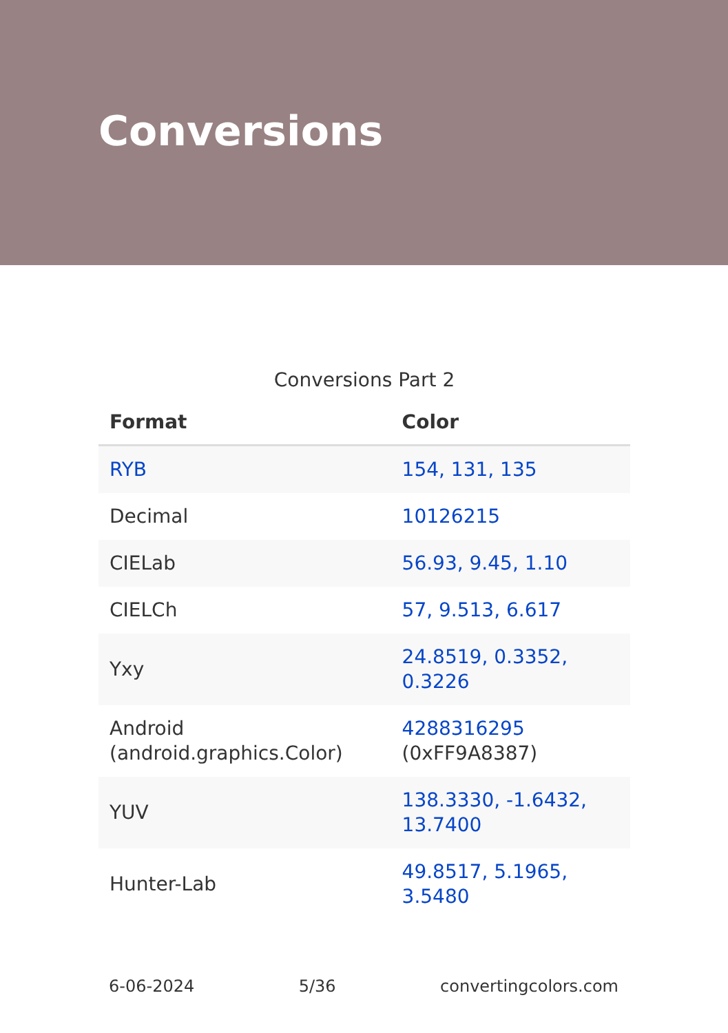Conversions
Conversions Part 2
| Format | Color |
| --- | --- |
| RYB | 154, 131, 135 |
| Decimal | 10126215 |
| CIELab | 56.93, 9.45, 1.10 |
| CIELCh | 57, 9.513, 6.617 |
| Yxy | 24.8519, 0.3352, 0.3226 |
| Android (android.graphics.Color) | 4288316295 (0xFF9A8387) |
| YUV | 138.3330, -1.6432, 13.7400 |
| Hunter-Lab | 49.8517, 5.1965, 3.5480 |
6-06-2024 5/36 convertingcolors.com